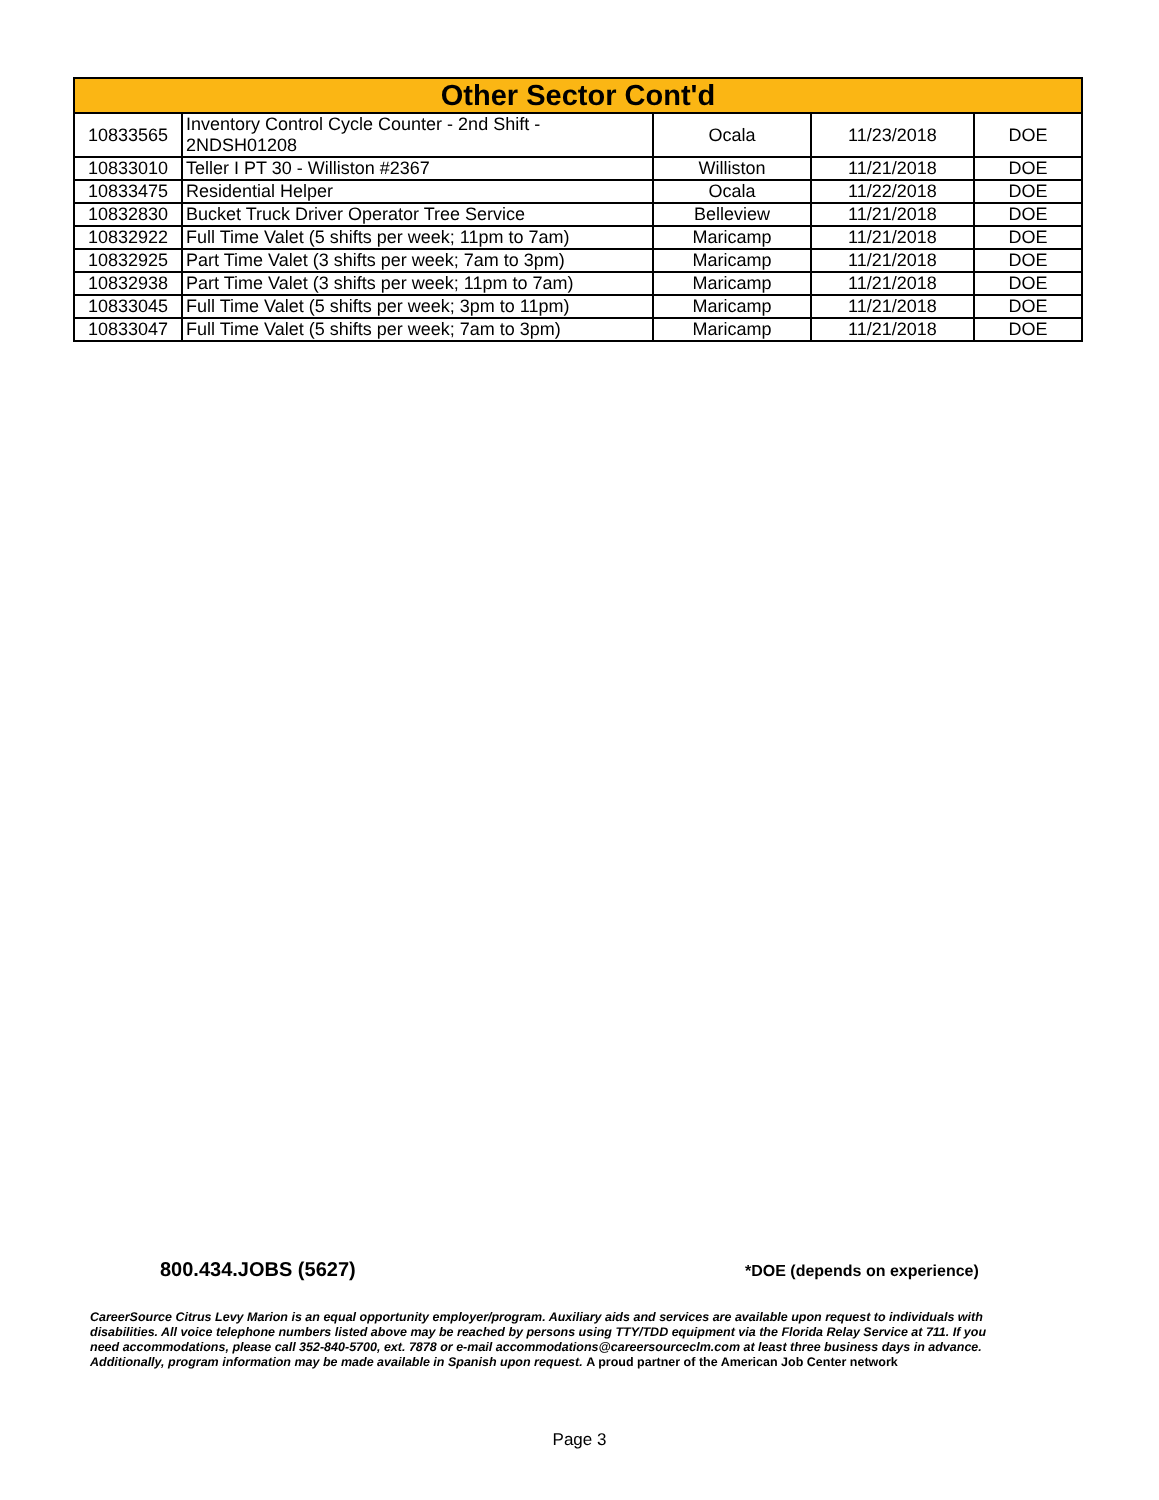| Other Sector Cont'd | | | | |
| --- | --- | --- | --- | --- |
| 10833565 | Inventory Control Cycle Counter - 2nd Shift - 2NDSH01208 | Ocala | 11/23/2018 | DOE |
| 10833010 | Teller I PT 30 - Williston #2367 | Williston | 11/21/2018 | DOE |
| 10833475 | Residential Helper | Ocala | 11/22/2018 | DOE |
| 10832830 | Bucket Truck Driver Operator Tree Service | Belleview | 11/21/2018 | DOE |
| 10832922 | Full Time Valet (5 shifts per week; 11pm to 7am) | Maricamp | 11/21/2018 | DOE |
| 10832925 | Part Time Valet (3 shifts per week; 7am to 3pm) | Maricamp | 11/21/2018 | DOE |
| 10832938 | Part Time Valet (3 shifts per week; 11pm to 7am) | Maricamp | 11/21/2018 | DOE |
| 10833045 | Full Time Valet (5 shifts per week; 3pm to 11pm) | Maricamp | 11/21/2018 | DOE |
| 10833047 | Full Time Valet (5 shifts per week; 7am to 3pm) | Maricamp | 11/21/2018 | DOE |
800.434.JOBS (5627) *DOE (depends on experience)
CareerSource Citrus Levy Marion is an equal opportunity employer/program. Auxiliary aids and services are available upon request to individuals with disabilities. All voice telephone numbers listed above may be reached by persons using TTY/TDD equipment via the Florida Relay Service at 711. If you need accommodations, please call 352-840-5700, ext. 7878 or e-mail accommodations@careersourceclm.com at least three business days in advance. Additionally, program information may be made available in Spanish upon request. A proud partner of the American Job Center network
Page 3